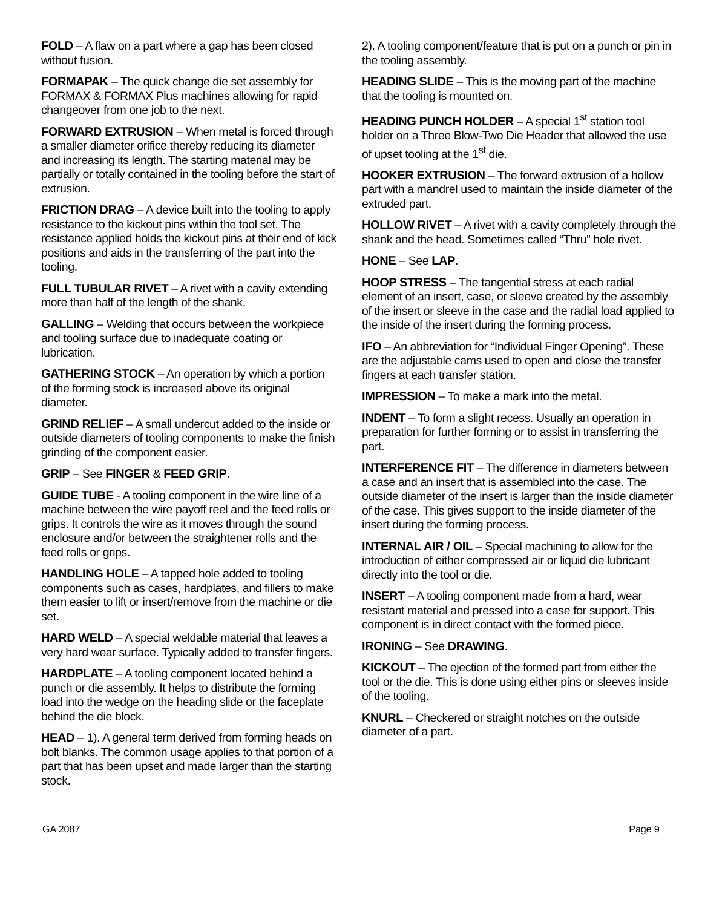FOLD – A flaw on a part where a gap has been closed without fusion.
FORMAPAK – The quick change die set assembly for FORMAX & FORMAX Plus machines allowing for rapid changeover from one job to the next.
FORWARD EXTRUSION – When metal is forced through a smaller diameter orifice thereby reducing its diameter and increasing its length. The starting material may be partially or totally contained in the tooling before the start of extrusion.
FRICTION DRAG – A device built into the tooling to apply resistance to the kickout pins within the tool set. The resistance applied holds the kickout pins at their end of kick positions and aids in the transferring of the part into the tooling.
FULL TUBULAR RIVET – A rivet with a cavity extending more than half of the length of the shank.
GALLING – Welding that occurs between the workpiece and tooling surface due to inadequate coating or lubrication.
GATHERING STOCK – An operation by which a portion of the forming stock is increased above its original diameter.
GRIND RELIEF – A small undercut added to the inside or outside diameters of tooling components to make the finish grinding of the component easier.
GRIP – See FINGER & FEED GRIP.
GUIDE TUBE - A tooling component in the wire line of a machine between the wire payoff reel and the feed rolls or grips. It controls the wire as it moves through the sound enclosure and/or between the straightener rolls and the feed rolls or grips.
HANDLING HOLE – A tapped hole added to tooling components such as cases, hardplates, and fillers to make them easier to lift or insert/remove from the machine or die set.
HARD WELD – A special weldable material that leaves a very hard wear surface. Typically added to transfer fingers.
HARDPLATE – A tooling component located behind a punch or die assembly. It helps to distribute the forming load into the wedge on the heading slide or the faceplate behind the die block.
HEAD – 1). A general term derived from forming heads on bolt blanks. The common usage applies to that portion of a part that has been upset and made larger than the starting stock.
2). A tooling component/feature that is put on a punch or pin in the tooling assembly.
HEADING SLIDE – This is the moving part of the machine that the tooling is mounted on.
HEADING PUNCH HOLDER – A special 1<sup>st</sup> station tool holder on a Three Blow-Two Die Header that allowed the use of upset tooling at the 1<sup>st</sup> die.
HOOKER EXTRUSION – The forward extrusion of a hollow part with a mandrel used to maintain the inside diameter of the extruded part.
HOLLOW RIVET – A rivet with a cavity completely through the shank and the head. Sometimes called “Thru” hole rivet.
HONE – See LAP.
HOOP STRESS – The tangential stress at each radial element of an insert, case, or sleeve created by the assembly of the insert or sleeve in the case and the radial load applied to the inside of the insert during the forming process.
IFO – An abbreviation for “Individual Finger Opening”. These are the adjustable cams used to open and close the transfer fingers at each transfer station.
IMPRESSION – To make a mark into the metal.
INDENT – To form a slight recess. Usually an operation in preparation for further forming or to assist in transferring the part.
INTERFERENCE FIT – The difference in diameters between a case and an insert that is assembled into the case. The outside diameter of the insert is larger than the inside diameter of the case. This gives support to the inside diameter of the insert during the forming process.
INTERNAL AIR / OIL – Special machining to allow for the introduction of either compressed air or liquid die lubricant directly into the tool or die.
INSERT – A tooling component made from a hard, wear resistant material and pressed into a case for support. This component is in direct contact with the formed piece.
IRONING – See DRAWING.
KICKOUT – The ejection of the formed part from either the tool or the die. This is done using either pins or sleeves inside of the tooling.
KNURL – Checkered or straight notches on the outside diameter of a part.
GA 2087 Page 9